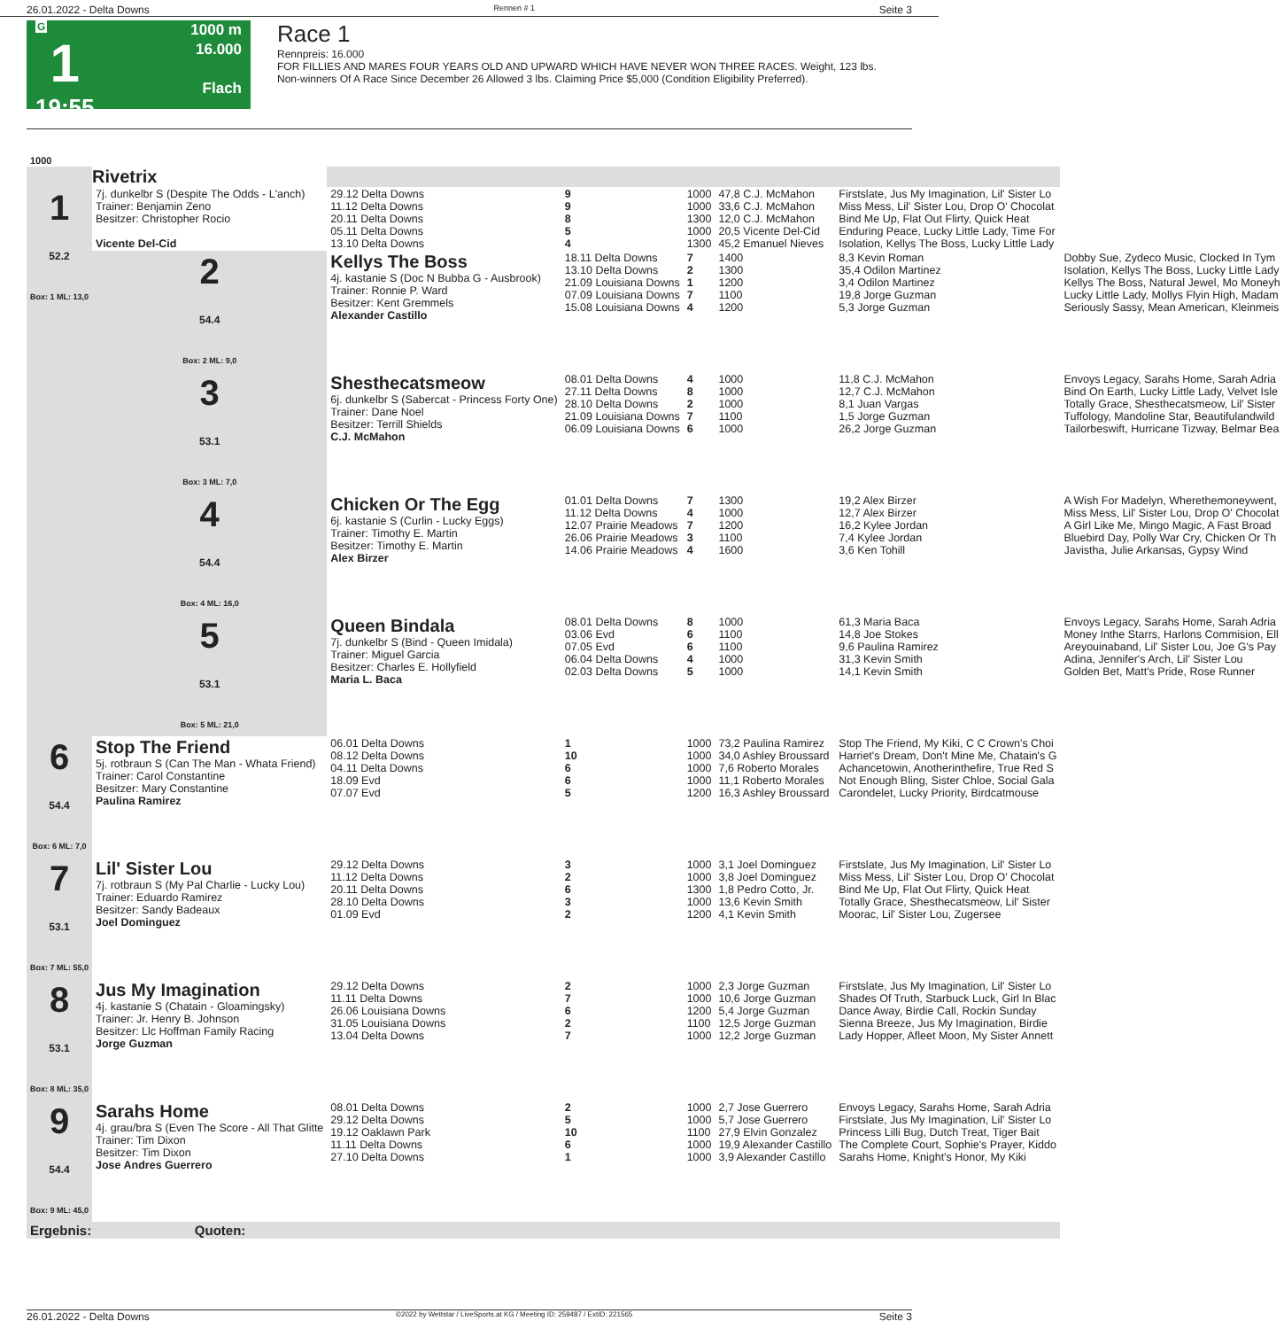26.01.2022 - Delta Downs Rennen # 1 Seite 3
G
1
19:55
1000 m
16.000
Flach
Race 1
Rennpreis: 16.000
FOR FILLIES AND MARES FOUR YEARS OLD AND UPWARD WHICH HAVE NEVER WON THREE RACES. Weight, 123 lbs.
Non-winners Of A Race Since December 26 Allowed 3 lbs. Claiming Price $5,000 (Condition Eligibility Preferred).
| 1000 | | | | | | | |
| | Rivetrix | | | | | | |
| 1 52.2 Box: 1 ML: 13,0 | 7j. dunkelbr S (Despite The Odds - L'anch) Trainer: Benjamin Zeno Besitzer: Christopher Rocio Vicente Del-Cid | 29.12 Delta Downs 11.12 Delta Downs 20.11 Delta Downs 05.11 Delta Downs 13.10 Delta Downs | 9 9 8 5 4 | 1000 1000 1300 1000 1300 | 47,8 C.J. McMahon 33,6 C.J. McMahon 12,0 C.J. McMahon 20,5 Vicente Del-Cid 45,2 Emanuel Nieves | Firstslate, Jus My Imagination, Lil' Sister Lo Miss Mess, Lil' Sister Lou, Drop O' Chocolat Bind Me Up, Flat Out Flirty, Quick Heat Enduring Peace, Lucky Little Lady, Time For Isolation, Kellys The Boss, Lucky Little Lady | |
| | 2 54.4 Box: 2 ML: 9,0 | Kellys The Boss 4j. kastanie S (Doc N Bubba G - Ausbrook) Trainer: Ronnie P. Ward Besitzer: Kent Gremmels Alexander Castillo | 18.11 Delta Downs 13.10 Delta Downs 21.09 Louisiana Downs 07.09 Louisiana Downs 15.08 Louisiana Downs | 7 2 1 7 4 | 1400 1300 1200 1100 1200 | 8,3 Kevin Roman 35,4 Odilon Martinez 3,4 Odilon Martinez 19,8 Jorge Guzman 5,3 Jorge Guzman | Dobby Sue, Zydeco Music, Clocked In Tym Isolation, Kellys The Boss, Lucky Little Lady Kellys The Boss, Natural Jewel, Mo Moneyh Lucky Little Lady, Mollys Flyin High, Madam Seriously Sassy, Mean American, Kleinmeis |
| | 3 53.1 Box: 3 ML: 7,0 | Shesthecatsmeow 6j. dunkelbr S (Sabercat - Princess Forty One) Trainer: Dane Noel Besitzer: Terrill Shields C.J. McMahon | 08.01 Delta Downs 27.11 Delta Downs 28.10 Delta Downs 21.09 Louisiana Downs 06.09 Louisiana Downs | 4 8 2 7 6 | 1000 1000 1000 1100 1000 | 11,8 C.J. McMahon 12,7 C.J. McMahon 8,1 Juan Vargas 1,5 Jorge Guzman 26,2 Jorge Guzman | Envoys Legacy, Sarahs Home, Sarah Adria Bind On Earth, Lucky Little Lady, Velvet Isle Totally Grace, Shesthecatsmeow, Lil' Sister Tuffology, Mandoline Star, Beautifulandwild Tailorbeswift, Hurricane Tizway, Belmar Bea |
| | 4 54.4 Box: 4 ML: 16,0 | Chicken Or The Egg 6j. kastanie S (Curlin - Lucky Eggs) Trainer: Timothy E. Martin Besitzer: Timothy E. Martin Alex Birzer | 01.01 Delta Downs 11.12 Delta Downs 12.07 Prairie Meadows 26.06 Prairie Meadows 14.06 Prairie Meadows | 7 4 7 3 4 | 1300 1000 1200 1100 1600 | 19,2 Alex Birzer 12,7 Alex Birzer 16,2 Kylee Jordan 7,4 Kylee Jordan 3,6 Ken Tohill | A Wish For Madelyn, Wherethemoneywent, Miss Mess, Lil' Sister Lou, Drop O' Chocolat A Girl Like Me, Mingo Magic, A Fast Broad Bluebird Day, Polly War Cry, Chicken Or Th Javistha, Julie Arkansas, Gypsy Wind |
| | 5 53.1 Box: 5 ML: 21,0 | Queen Bindala 7j. dunkelbr S (Bind - Queen Imidala) Trainer: Miguel Garcia Besitzer: Charles E. Hollyfield Maria L. Baca | 08.01 Delta Downs 03.06 Evd 07.05 Evd 06.04 Delta Downs 02.03 Delta Downs | 8 6 6 4 5 | 1000 1100 1100 1000 1000 | 61,3 Maria Baca 14,8 Joe Stokes 9,6 Paulina Ramirez 31,3 Kevin Smith 14,1 Kevin Smith | Envoys Legacy, Sarahs Home, Sarah Adria Money Inthe Starrs, Harlons Commision, Ell Areyouinaband, Lil' Sister Lou, Joe G's Pay Adina, Jennifer's Arch, Lil' Sister Lou Golden Bet, Matt's Pride, Rose Runner |
| 6 54.4 Box: 6 ML: 7,0 | Stop The Friend 5j. rotbraun S (Can The Man - Whata Friend) Trainer: Carol Constantine Besitzer: Mary Constantine Paulina Ramirez | 06.01 Delta Downs 08.12 Delta Downs 04.11 Delta Downs 18.09 Evd 07.07 Evd | 1 10 6 6 5 | 1000 1000 1000 1000 1200 | 73,2 Paulina Ramirez 34,0 Ashley Broussard 7,6 Roberto Morales 11,1 Roberto Morales 16,3 Ashley Broussard | Stop The Friend, My Kiki, C C Crown's Choi Harriet's Dream, Don't Mine Me, Chatain's G Achancetowin, Anotherinthefire, True Red S Not Enough Bling, Sister Chloe, Social Gala Carondelet, Lucky Priority, Birdcatmouse | |
| 7 53.1 Box: 7 ML: 55,0 | Lil' Sister Lou 7j. rotbraun S (My Pal Charlie - Lucky Lou) Trainer: Eduardo Ramirez Besitzer: Sandy Badeaux Joel Dominguez | 29.12 Delta Downs 11.12 Delta Downs 20.11 Delta Downs 28.10 Delta Downs 01.09 Evd | 3 2 6 3 2 | 1000 1000 1300 1000 1200 | 3,1 Joel Dominguez 3,8 Joel Dominguez 1,8 Pedro Cotto, Jr. 13,6 Kevin Smith 4,1 Kevin Smith | Firstslate, Jus My Imagination, Lil' Sister Lo Miss Mess, Lil' Sister Lou, Drop O' Chocolat Bind Me Up, Flat Out Flirty, Quick Heat Totally Grace, Shesthecatsmeow, Lil' Sister Moorac, Lil' Sister Lou, Zugersee | |
| 8 53.1 Box: 8 ML: 35,0 | Jus My Imagination 4j. kastanie S (Chatain - Gloamingsky) Trainer: Jr. Henry B. Johnson Besitzer: Llc Hoffman Family Racing Jorge Guzman | 29.12 Delta Downs 11.11 Delta Downs 26.06 Louisiana Downs 31.05 Louisiana Downs 13.04 Delta Downs | 2 7 6 2 7 | 1000 1000 1200 1100 1000 | 2,3 Jorge Guzman 10,6 Jorge Guzman 5,4 Jorge Guzman 12,5 Jorge Guzman 12,2 Jorge Guzman | Firstslate, Jus My Imagination, Lil' Sister Lo Shades Of Truth, Starbuck Luck, Girl In Blac Dance Away, Birdie Call, Rockin Sunday Sienna Breeze, Jus My Imagination, Birdie Lady Hopper, Afleet Moon, My Sister Annett | |
| 9 54.4 Box: 9 ML: 45,0 | Sarahs Home 4j. grau/bra S (Even The Score - All That Glitte Trainer: Tim Dixon Besitzer: Tim Dixon Jose Andres Guerrero | 08.01 Delta Downs 29.12 Delta Downs 19.12 Oaklawn Park 11.11 Delta Downs 27.10 Delta Downs | 2 5 10 6 1 | 1000 1000 1100 1000 1000 | 2,7 Jose Guerrero 5,7 Jose Guerrero 27,9 Elvin Gonzalez 19,9 Alexander Castillo 3,9 Alexander Castillo | Envoys Legacy, Sarahs Home, Sarah Adria Firstslate, Jus My Imagination, Lil' Sister Lo Princess Lilli Bug, Dutch Treat, Tiger Bait The Complete Court, Sophie's Prayer, Kiddo Sarahs Home, Knight's Honor, My Kiki | |
| Ergebnis: Quoten: | | | | | | | |
26.01.2022 - Delta Downs ©2022 by Wettstar / LiveSports.at KG / Meeting ID: 259487 / ExtID: 221565 Seite 3